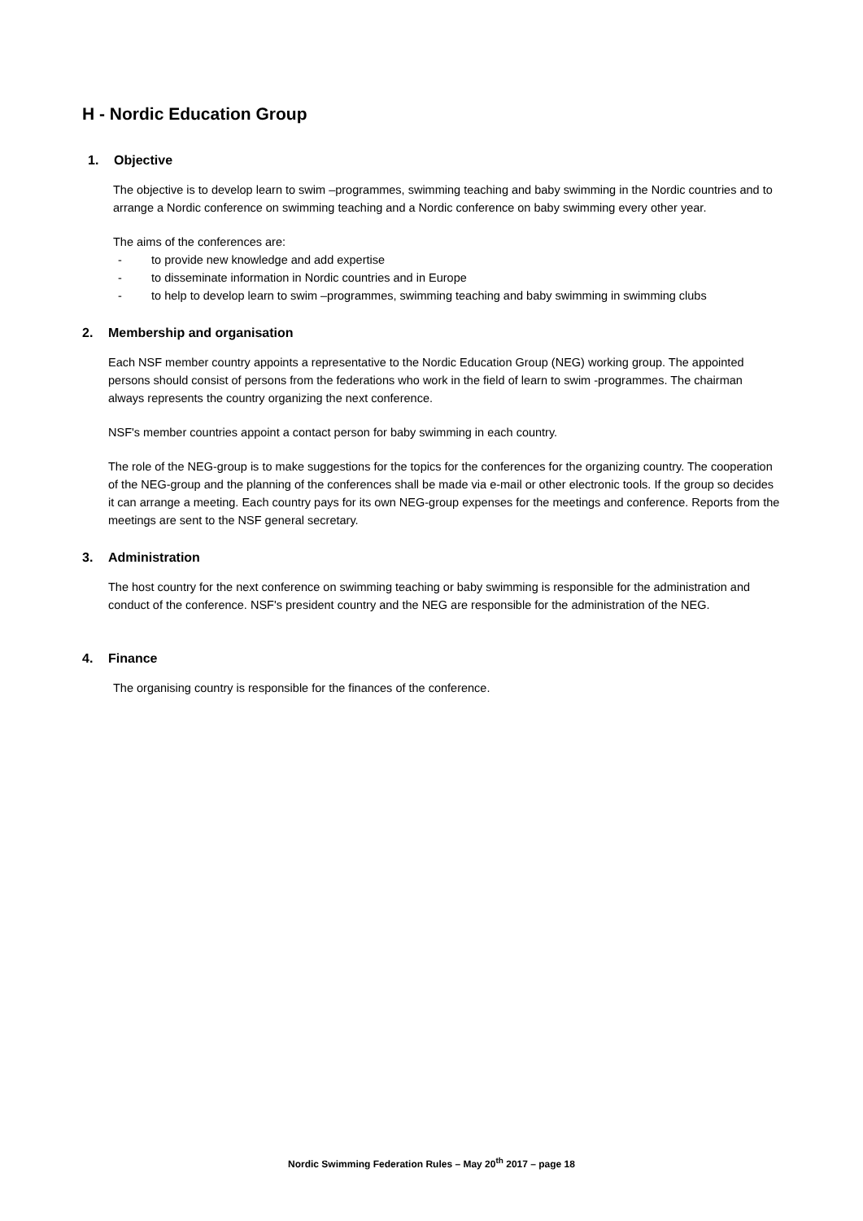H - Nordic Education Group
1. Objective
The objective is to develop learn to swim –programmes, swimming teaching and baby swimming in the Nordic countries and to arrange a Nordic conference on swimming teaching and a Nordic conference on baby swimming every other year.
The aims of the conferences are:
- to provide new knowledge and add expertise
- to disseminate information in Nordic countries and in Europe
- to help to develop learn to swim –programmes, swimming teaching and baby swimming in swimming clubs
2. Membership and organisation
Each NSF member country appoints a representative to the Nordic Education Group (NEG) working group. The appointed persons should consist of persons from the federations who work in the field of learn to swim -programmes. The chairman always represents the country organizing the next conference.
NSF's member countries appoint a contact person for baby swimming in each country.
The role of the NEG-group is to make suggestions for the topics for the conferences for the organizing country. The cooperation of the NEG-group and the planning of the conferences shall be made via e-mail or other electronic tools. If the group so decides it can arrange a meeting. Each country pays for its own NEG-group expenses for the meetings and conference. Reports from the meetings are sent to the NSF general secretary.
3. Administration
The host country for the next conference on swimming teaching or baby swimming is responsible for the administration and conduct of the conference. NSF's president country and the NEG are responsible for the administration of the NEG.
4. Finance
The organising country is responsible for the finances of the conference.
Nordic Swimming Federation Rules – May 20<sup>th</sup> 2017 – page 18